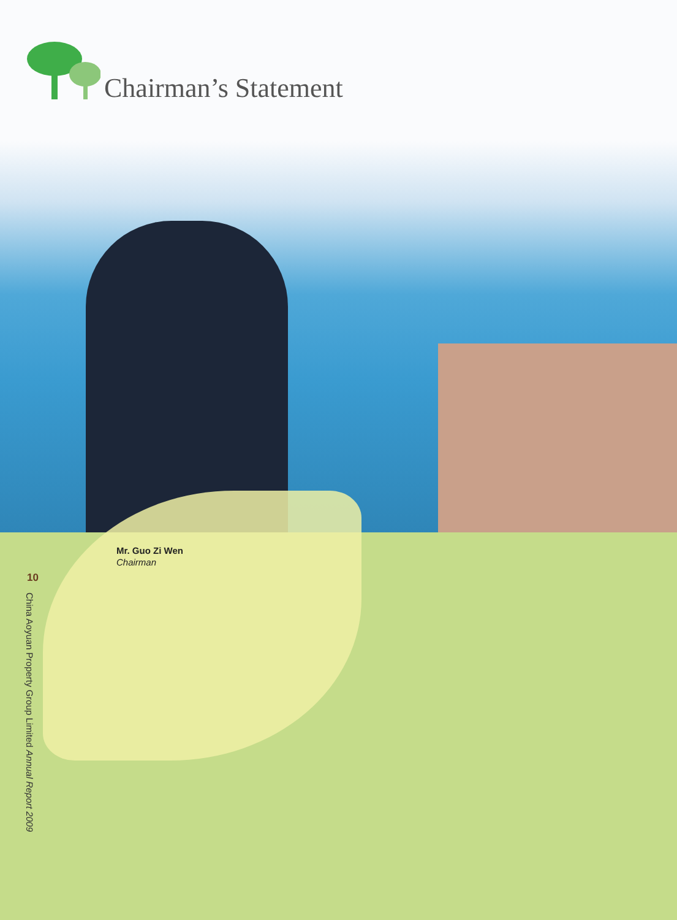Chairman’s Statement
Mr. Guo Zi Wen
Chairman
10
China Aoyuan Property Group Limited Annual Report 2009